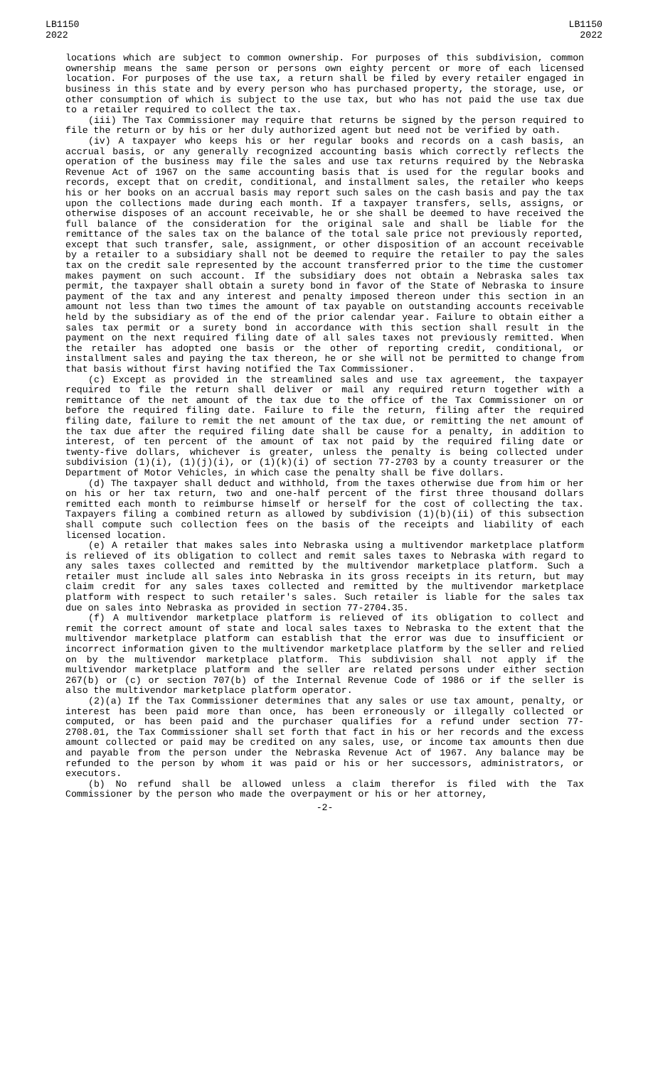LB1150
2022
LB1150
2022
locations which are subject to common ownership. For purposes of this subdivision, common ownership means the same person or persons own eighty percent or more of each licensed location. For purposes of the use tax, a return shall be filed by every retailer engaged in business in this state and by every person who has purchased property, the storage, use, or other consumption of which is subject to the use tax, but who has not paid the use tax due to a retailer required to collect the tax.
(iii) The Tax Commissioner may require that returns be signed by the person required to file the return or by his or her duly authorized agent but need not be verified by oath.
(iv) A taxpayer who keeps his or her regular books and records on a cash basis, an accrual basis, or any generally recognized accounting basis which correctly reflects the operation of the business may file the sales and use tax returns required by the Nebraska Revenue Act of 1967 on the same accounting basis that is used for the regular books and records, except that on credit, conditional, and installment sales, the retailer who keeps his or her books on an accrual basis may report such sales on the cash basis and pay the tax upon the collections made during each month. If a taxpayer transfers, sells, assigns, or otherwise disposes of an account receivable, he or she shall be deemed to have received the full balance of the consideration for the original sale and shall be liable for the remittance of the sales tax on the balance of the total sale price not previously reported, except that such transfer, sale, assignment, or other disposition of an account receivable by a retailer to a subsidiary shall not be deemed to require the retailer to pay the sales tax on the credit sale represented by the account transferred prior to the time the customer makes payment on such account. If the subsidiary does not obtain a Nebraska sales tax permit, the taxpayer shall obtain a surety bond in favor of the State of Nebraska to insure payment of the tax and any interest and penalty imposed thereon under this section in an amount not less than two times the amount of tax payable on outstanding accounts receivable held by the subsidiary as of the end of the prior calendar year. Failure to obtain either a sales tax permit or a surety bond in accordance with this section shall result in the payment on the next required filing date of all sales taxes not previously remitted. When the retailer has adopted one basis or the other of reporting credit, conditional, or installment sales and paying the tax thereon, he or she will not be permitted to change from that basis without first having notified the Tax Commissioner.
(c) Except as provided in the streamlined sales and use tax agreement, the taxpayer required to file the return shall deliver or mail any required return together with a remittance of the net amount of the tax due to the office of the Tax Commissioner on or before the required filing date. Failure to file the return, filing after the required filing date, failure to remit the net amount of the tax due, or remitting the net amount of the tax due after the required filing date shall be cause for a penalty, in addition to interest, of ten percent of the amount of tax not paid by the required filing date or twenty-five dollars, whichever is greater, unless the penalty is being collected under subdivision (1)(i), (1)(j)(i), or (1)(k)(i) of section 77-2703 by a county treasurer or the Department of Motor Vehicles, in which case the penalty shall be five dollars.
(d) The taxpayer shall deduct and withhold, from the taxes otherwise due from him or her on his or her tax return, two and one-half percent of the first three thousand dollars remitted each month to reimburse himself or herself for the cost of collecting the tax. Taxpayers filing a combined return as allowed by subdivision (1)(b)(ii) of this subsection shall compute such collection fees on the basis of the receipts and liability of each licensed location.
(e) A retailer that makes sales into Nebraska using a multivendor marketplace platform is relieved of its obligation to collect and remit sales taxes to Nebraska with regard to any sales taxes collected and remitted by the multivendor marketplace platform. Such a retailer must include all sales into Nebraska in its gross receipts in its return, but may claim credit for any sales taxes collected and remitted by the multivendor marketplace platform with respect to such retailer's sales. Such retailer is liable for the sales tax due on sales into Nebraska as provided in section 77-2704.35.
(f) A multivendor marketplace platform is relieved of its obligation to collect and remit the correct amount of state and local sales taxes to Nebraska to the extent that the multivendor marketplace platform can establish that the error was due to insufficient or incorrect information given to the multivendor marketplace platform by the seller and relied on by the multivendor marketplace platform. This subdivision shall not apply if the multivendor marketplace platform and the seller are related persons under either section 267(b) or (c) or section 707(b) of the Internal Revenue Code of 1986 or if the seller is also the multivendor marketplace platform operator.
(2)(a) If the Tax Commissioner determines that any sales or use tax amount, penalty, or interest has been paid more than once, has been erroneously or illegally collected or computed, or has been paid and the purchaser qualifies for a refund under section 77-2708.01, the Tax Commissioner shall set forth that fact in his or her records and the excess amount collected or paid may be credited on any sales, use, or income tax amounts then due and payable from the person under the Nebraska Revenue Act of 1967. Any balance may be refunded to the person by whom it was paid or his or her successors, administrators, or executors.
(b) No refund shall be allowed unless a claim therefor is filed with the Tax Commissioner by the person who made the overpayment or his or her attorney,
-2-